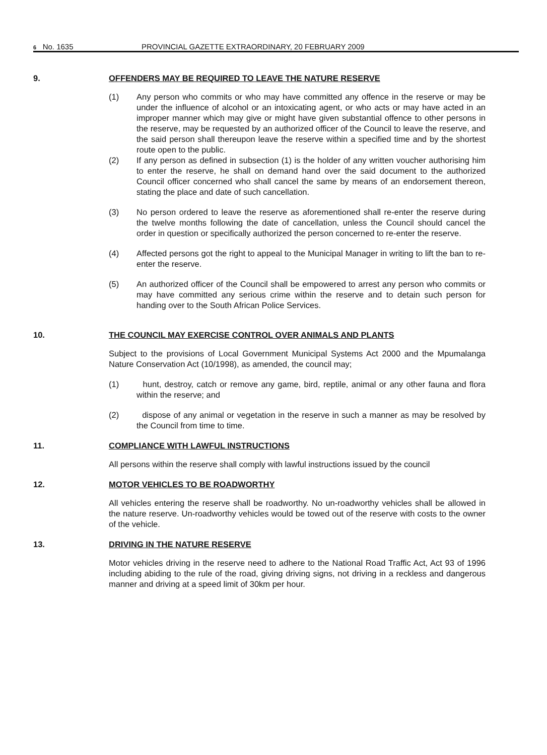6 No. 1635 PROVINCIAL GAZETTE EXTRAORDINARY, 20 FEBRUARY 2009
9. OFFENDERS MAY BE REQUIRED TO LEAVE THE NATURE RESERVE
(1) Any person who commits or who may have committed any offence in the reserve or may be under the influence of alcohol or an intoxicating agent, or who acts or may have acted in an improper manner which may give or might have given substantial offence to other persons in the reserve, may be requested by an authorized officer of the Council to leave the reserve, and the said person shall thereupon leave the reserve within a specified time and by the shortest route open to the public.
(2) If any person as defined in subsection (1) is the holder of any written voucher authorising him to enter the reserve, he shall on demand hand over the said document to the authorized Council officer concerned who shall cancel the same by means of an endorsement thereon, stating the place and date of such cancellation.
(3) No person ordered to leave the reserve as aforementioned shall re-enter the reserve during the twelve months following the date of cancellation, unless the Council should cancel the order in question or specifically authorized the person concerned to re-enter the reserve.
(4) Affected persons got the right to appeal to the Municipal Manager in writing to lift the ban to re-enter the reserve.
(5) An authorized officer of the Council shall be empowered to arrest any person who commits or may have committed any serious crime within the reserve and to detain such person for handing over to the South African Police Services.
10. THE COUNCIL MAY EXERCISE CONTROL OVER ANIMALS AND PLANTS
Subject to the provisions of Local Government Municipal Systems Act 2000 and the Mpumalanga Nature Conservation Act (10/1998), as amended, the council may;
(1) hunt, destroy, catch or remove any game, bird, reptile, animal or any other fauna and flora within the reserve; and
(2) dispose of any animal or vegetation in the reserve in such a manner as may be resolved by the Council from time to time.
11. COMPLIANCE WITH LAWFUL INSTRUCTIONS
All persons within the reserve shall comply with lawful instructions issued by the council
12. MOTOR VEHICLES TO BE ROADWORTHY
All vehicles entering the reserve shall be roadworthy. No un-roadworthy vehicles shall be allowed in the nature reserve. Un-roadworthy vehicles would be towed out of the reserve with costs to the owner of the vehicle.
13. DRIVING IN THE NATURE RESERVE
Motor vehicles driving in the reserve need to adhere to the National Road Traffic Act, Act 93 of 1996 including abiding to the rule of the road, giving driving signs, not driving in a reckless and dangerous manner and driving at a speed limit of 30km per hour.